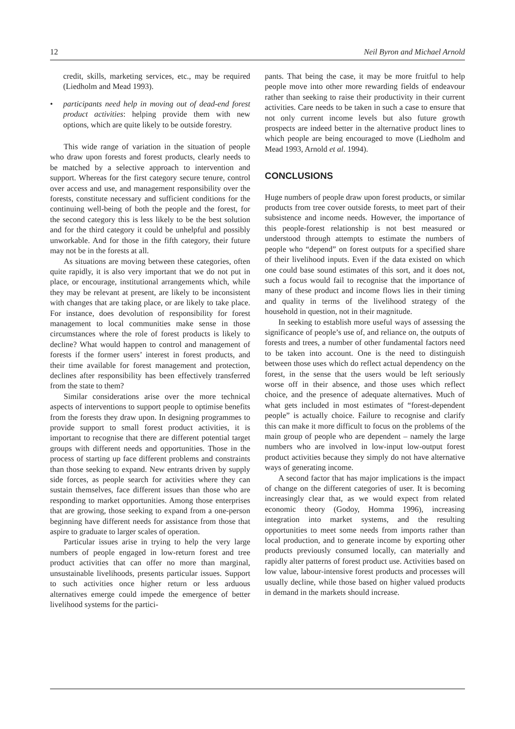12 Neil Byron and Michael Arnold
credit, skills, marketing services, etc., may be required (Liedholm and Mead 1993).
• participants need help in moving out of dead-end forest product activities: helping provide them with new options, which are quite likely to be outside forestry.
This wide range of variation in the situation of people who draw upon forests and forest products, clearly needs to be matched by a selective approach to intervention and support. Whereas for the first category secure tenure, control over access and use, and management responsibility over the forests, constitute necessary and sufficient conditions for the continuing well-being of both the people and the forest, for the second category this is less likely to be the best solution and for the third category it could be unhelpful and possibly unworkable. And for those in the fifth category, their future may not be in the forests at all.
As situations are moving between these categories, often quite rapidly, it is also very important that we do not put in place, or encourage, institutional arrangements which, while they may be relevant at present, are likely to be inconsistent with changes that are taking place, or are likely to take place. For instance, does devolution of responsibility for forest management to local communities make sense in those circumstances where the role of forest products is likely to decline? What would happen to control and management of forests if the former users’ interest in forest products, and their time available for forest management and protection, declines after responsibility has been effectively transferred from the state to them?
Similar considerations arise over the more technical aspects of interventions to support people to optimise benefits from the forests they draw upon. In designing programmes to provide support to small forest product activities, it is important to recognise that there are different potential target groups with different needs and opportunities. Those in the process of starting up face different problems and constraints than those seeking to expand. New entrants driven by supply side forces, as people search for activities where they can sustain themselves, face different issues than those who are responding to market opportunities. Among those enterprises that are growing, those seeking to expand from a one-person beginning have different needs for assistance from those that aspire to graduate to larger scales of operation.
Particular issues arise in trying to help the very large numbers of people engaged in low-return forest and tree product activities that can offer no more than marginal, unsustainable livelihoods, presents particular issues. Support to such activities once higher return or less arduous alternatives emerge could impede the emergence of better livelihood systems for the partici-
pants. That being the case, it may be more fruitful to help people move into other more rewarding fields of endeavour rather than seeking to raise their productivity in their current activities. Care needs to be taken in such a case to ensure that not only current income levels but also future growth prospects are indeed better in the alternative product lines to which people are being encouraged to move (Liedholm and Mead 1993, Arnold et al. 1994).
CONCLUSIONS
Huge numbers of people draw upon forest products, or similar products from tree cover outside forests, to meet part of their subsistence and income needs. However, the importance of this people-forest relationship is not best measured or understood through attempts to estimate the numbers of people who “depend” on forest outputs for a specified share of their livelihood inputs. Even if the data existed on which one could base sound estimates of this sort, and it does not, such a focus would fail to recognise that the importance of many of these product and income flows lies in their timing and quality in terms of the livelihood strategy of the household in question, not in their magnitude.
In seeking to establish more useful ways of assessing the significance of people’s use of, and reliance on, the outputs of forests and trees, a number of other fundamental factors need to be taken into account. One is the need to distinguish between those uses which do reflect actual dependency on the forest, in the sense that the users would be left seriously worse off in their absence, and those uses which reflect choice, and the presence of adequate alternatives. Much of what gets included in most estimates of “forest-dependent people” is actually choice. Failure to recognise and clarify this can make it more difficult to focus on the problems of the main group of people who are dependent – namely the large numbers who are involved in low-input low-output forest product activities because they simply do not have alternative ways of generating income.
A second factor that has major implications is the impact of change on the different categories of user. It is becoming increasingly clear that, as we would expect from related economic theory (Godoy, Homma 1996), increasing integration into market systems, and the resulting opportunities to meet some needs from imports rather than local production, and to generate income by exporting other products previously consumed locally, can materially and rapidly alter patterns of forest product use. Activities based on low value, labour-intensive forest products and processes will usually decline, while those based on higher valued products in demand in the markets should increase.